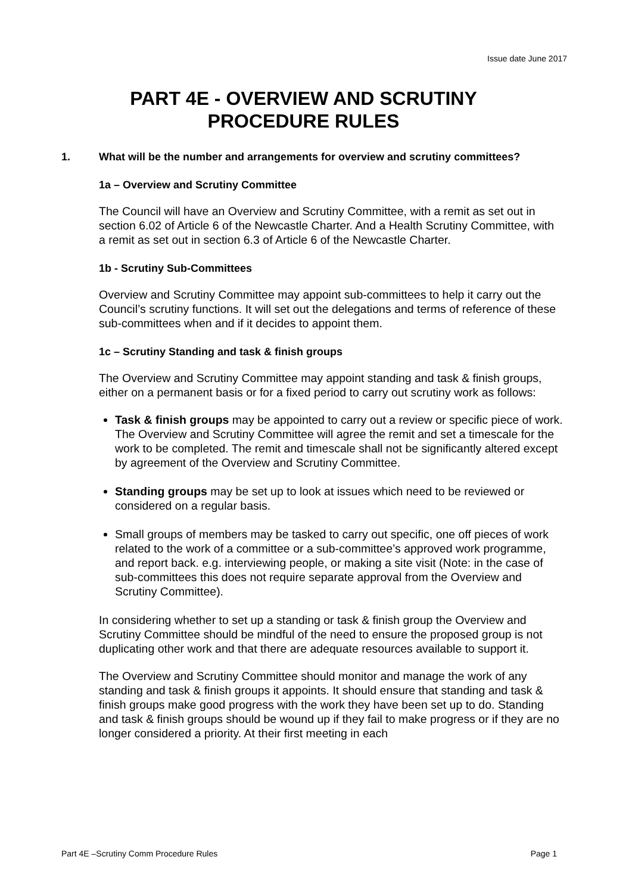Issue date June 2017
PART 4E - OVERVIEW AND SCRUTINY
PROCEDURE RULES
1. What will be the number and arrangements for overview and scrutiny committees?
1a – Overview and Scrutiny Committee
The Council will have an Overview and Scrutiny Committee, with a remit as set out in section 6.02 of Article 6 of the Newcastle Charter. And a Health Scrutiny Committee, with a remit as set out in section 6.3 of Article 6 of the Newcastle Charter.
1b - Scrutiny Sub-Committees
Overview and Scrutiny Committee may appoint sub-committees to help it carry out the Council’s scrutiny functions. It will set out the delegations and terms of reference of these sub-committees when and if it decides to appoint them.
1c – Scrutiny Standing and task & finish groups
The Overview and Scrutiny Committee may appoint standing and task & finish groups, either on a permanent basis or for a fixed period to carry out scrutiny work as follows:
Task & finish groups may be appointed to carry out a review or specific piece of work. The Overview and Scrutiny Committee will agree the remit and set a timescale for the work to be completed. The remit and timescale shall not be significantly altered except by agreement of the Overview and Scrutiny Committee.
Standing groups may be set up to look at issues which need to be reviewed or considered on a regular basis.
Small groups of members may be tasked to carry out specific, one off pieces of work related to the work of a committee or a sub-committee’s approved work programme, and report back. e.g. interviewing people, or making a site visit (Note: in the case of sub-committees this does not require separate approval from the Overview and Scrutiny Committee).
In considering whether to set up a standing or task & finish group the Overview and Scrutiny Committee should be mindful of the need to ensure the proposed group is not duplicating other work and that there are adequate resources available to support it.
The Overview and Scrutiny Committee should monitor and manage the work of any standing and task & finish groups it appoints. It should ensure that standing and task & finish groups make good progress with the work they have been set up to do. Standing and task & finish groups should be wound up if they fail to make progress or if they are no longer considered a priority. At their first meeting in each
Part 4E –Scrutiny Comm Procedure Rules Page 1